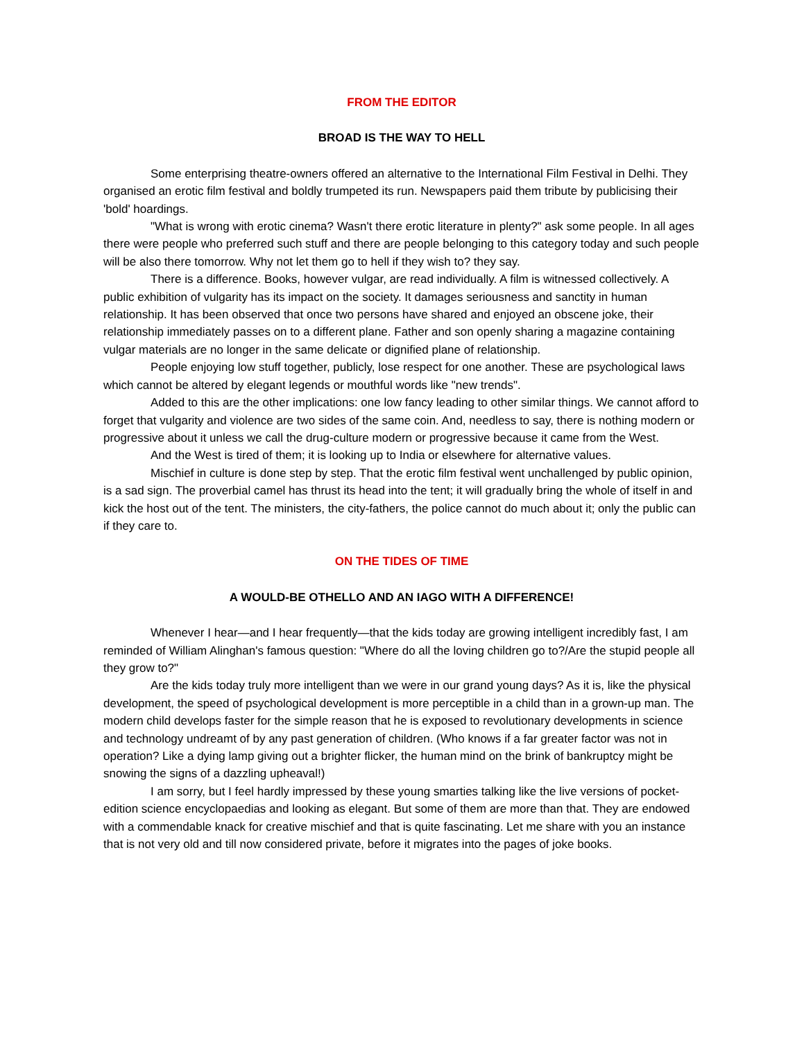FROM THE EDITOR
BROAD IS THE WAY TO HELL
Some enterprising theatre-owners offered an alternative to the International Film Festival in Delhi. They organised an erotic film festival and boldly trumpeted its run. Newspapers paid them tribute by publicising their 'bold' hoardings.
"What is wrong with erotic cinema? Wasn't there erotic literature in plenty?" ask some people. In all ages there were people who preferred such stuff and there are people belonging to this category today and such people will be also there tomorrow. Why not let them go to hell if they wish to? they say.
There is a difference. Books, however vulgar, are read individually. A film is witnessed collectively. A public exhibition of vulgarity has its impact on the society. It damages seriousness and sanctity in human relationship. It has been observed that once two persons have shared and enjoyed an obscene joke, their relationship immediately passes on to a different plane. Father and son openly sharing a magazine containing vulgar materials are no longer in the same delicate or dignified plane of relationship.
People enjoying low stuff together, publicly, lose respect for one another. These are psychological laws which cannot be altered by elegant legends or mouthful words like "new trends".
Added to this are the other implications: one low fancy leading to other similar things. We cannot afford to forget that vulgarity and violence are two sides of the same coin. And, needless to say, there is nothing modern or progressive about it unless we call the drug-culture modern or progressive because it came from the West.
And the West is tired of them; it is looking up to India or elsewhere for alternative values.
Mischief in culture is done step by step. That the erotic film festival went unchallenged by public opinion, is a sad sign. The proverbial camel has thrust its head into the tent; it will gradually bring the whole of itself in and kick the host out of the tent. The ministers, the city-fathers, the police cannot do much about it; only the public can if they care to.
ON THE TIDES OF TIME
A WOULD-BE OTHELLO AND AN IAGO WITH A DIFFERENCE!
Whenever I hear—and I hear frequently—that the kids today are growing intelligent incredibly fast, I am reminded of William Alinghan's famous question: "Where do all the loving children go to?/Are the stupid people all they grow to?"
Are the kids today truly more intelligent than we were in our grand young days? As it is, like the physical development, the speed of psychological development is more perceptible in a child than in a grown-up man. The modern child develops faster for the simple reason that he is exposed to revolutionary developments in science and technology undreamt of by any past generation of children. (Who knows if a far greater factor was not in operation? Like a dying lamp giving out a brighter flicker, the human mind on the brink of bankruptcy might be snowing the signs of a dazzling upheaval!)
I am sorry, but I feel hardly impressed by these young smarties talking like the live versions of pocket-edition science encyclopaedias and looking as elegant. But some of them are more than that. They are endowed with a commendable knack for creative mischief and that is quite fascinating. Let me share with you an instance that is not very old and till now considered private, before it migrates into the pages of joke books.